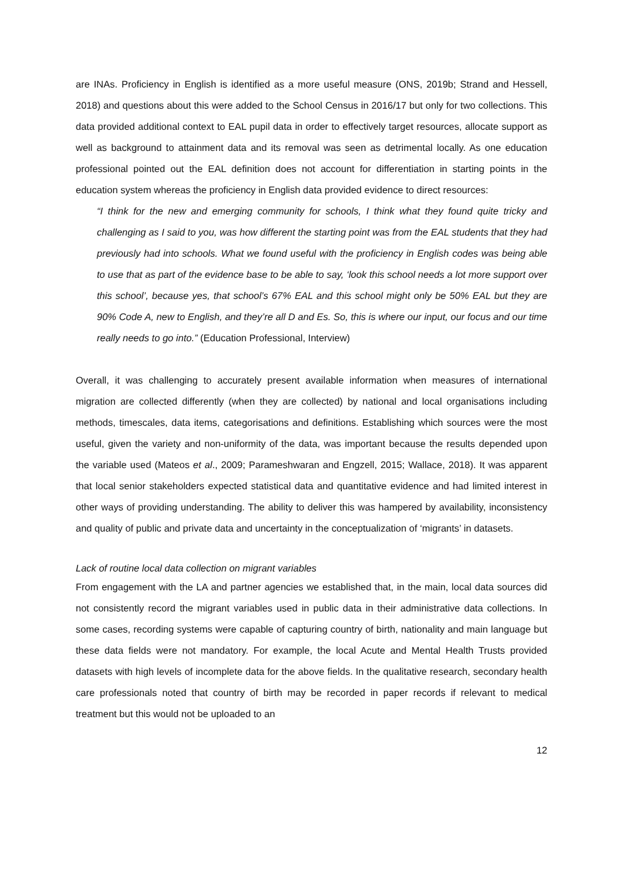are INAs. Proficiency in English is identified as a more useful measure (ONS, 2019b; Strand and Hessell, 2018) and questions about this were added to the School Census in 2016/17 but only for two collections. This data provided additional context to EAL pupil data in order to effectively target resources, allocate support as well as background to attainment data and its removal was seen as detrimental locally. As one education professional pointed out the EAL definition does not account for differentiation in starting points in the education system whereas the proficiency in English data provided evidence to direct resources:
“I think for the new and emerging community for schools, I think what they found quite tricky and challenging as I said to you, was how different the starting point was from the EAL students that they had previously had into schools. What we found useful with the proficiency in English codes was being able to use that as part of the evidence base to be able to say, ‘look this school needs a lot more support over this school’, because yes, that school’s 67% EAL and this school might only be 50% EAL but they are 90% Code A, new to English, and they’re all D and Es. So, this is where our input, our focus and our time really needs to go into.” (Education Professional, Interview)
Overall, it was challenging to accurately present available information when measures of international migration are collected differently (when they are collected) by national and local organisations including methods, timescales, data items, categorisations and definitions. Establishing which sources were the most useful, given the variety and non-uniformity of the data, was important because the results depended upon the variable used (Mateos et al., 2009; Parameshwaran and Engzell, 2015; Wallace, 2018). It was apparent that local senior stakeholders expected statistical data and quantitative evidence and had limited interest in other ways of providing understanding. The ability to deliver this was hampered by availability, inconsistency and quality of public and private data and uncertainty in the conceptualization of ‘migrants’ in datasets.
Lack of routine local data collection on migrant variables
From engagement with the LA and partner agencies we established that, in the main, local data sources did not consistently record the migrant variables used in public data in their administrative data collections. In some cases, recording systems were capable of capturing country of birth, nationality and main language but these data fields were not mandatory. For example, the local Acute and Mental Health Trusts provided datasets with high levels of incomplete data for the above fields. In the qualitative research, secondary health care professionals noted that country of birth may be recorded in paper records if relevant to medical treatment but this would not be uploaded to an
12